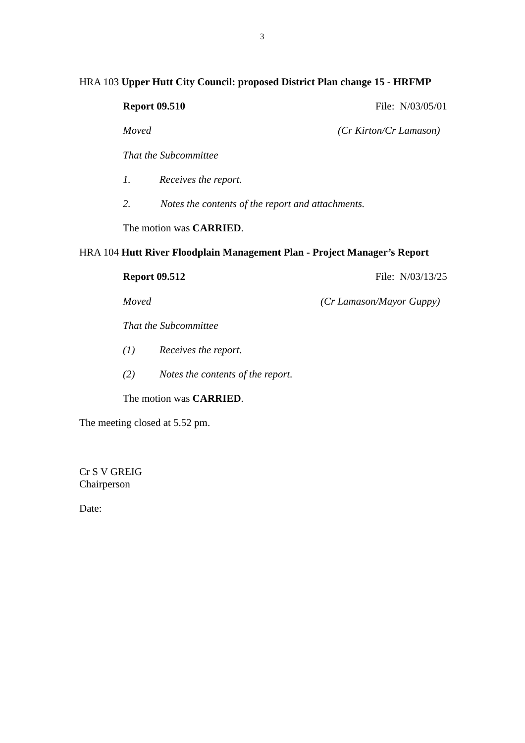3
HRA 103 Upper Hutt City Council: proposed District Plan change 15 - HRFMP
Report 09.510 File: N/03/05/01
Moved (Cr Kirton/Cr Lamason)
That the Subcommittee
1. Receives the report.
2. Notes the contents of the report and attachments.
The motion was CARRIED.
HRA 104 Hutt River Floodplain Management Plan - Project Manager’s Report
Report 09.512 File: N/03/13/25
Moved (Cr Lamason/Mayor Guppy)
That the Subcommittee
(1) Receives the report.
(2) Notes the contents of the report.
The motion was CARRIED.
The meeting closed at 5.52 pm.
Cr S V GREIG
Chairperson
Date: